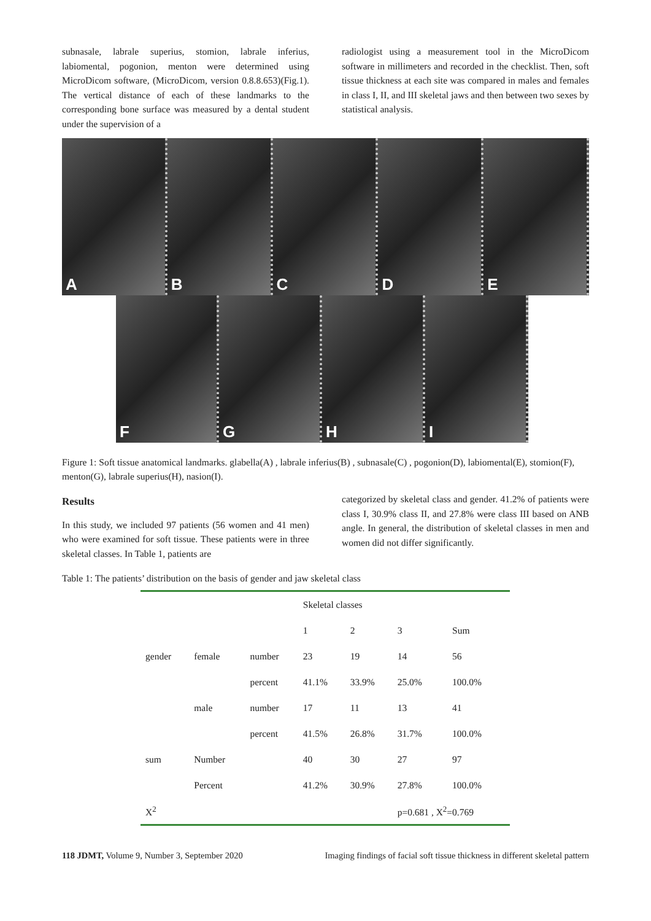subnasale, labrale superius, stomion, labrale inferius, labiomental, pogonion, menton were determined using MicroDicom software, (MicroDicom, version 0.8.8.653)(Fig.1). The vertical distance of each of these landmarks to the corresponding bone surface was measured by a dental student under the supervision of a
radiologist using a measurement tool in the MicroDicom software in millimeters and recorded in the checklist. Then, soft tissue thickness at each site was compared in males and females in class I, II, and III skeletal jaws and then between two sexes by statistical analysis.
A
B
C
D
E
F
G
H
I
Figure 1: Soft tissue anatomical landmarks. glabella(A) , labrale inferius(B) , subnasale(C) , pogonion(D), labiomental(E), stomion(F), menton(G), labrale superius(H), nasion(I).
Results
In this study, we included 97 patients (56 women and 41 men) who were examined for soft tissue. These patients were in three skeletal classes. In Table 1, patients are
categorized by skeletal class and gender. 41.2% of patients were class I, 30.9% class II, and 27.8% were class III based on ANB angle. In general, the distribution of skeletal classes in men and women did not differ significantly.
Table 1: The patients’ distribution on the basis of gender and jaw skeletal class
| | | | Skeletal classes | | | |
| | | | 1 | 2 | 3 | Sum |
| gender | female | number | 23 | 19 | 14 | 56 |
| | | percent | 41.1% | 33.9% | 25.0% | 100.0% |
| | male | number | 17 | 11 | 13 | 41 |
| | | percent | 41.5% | 26.8% | 31.7% | 100.0% |
| sum | Number | | 40 | 30 | 27 | 97 |
| | Percent | | 41.2% | 30.9% | 27.8% | 100.0% |
| X<sup>2</sup> | | | | | p=0.681 , X<sup>2</sup>=0.769 | |
118 JDMT, Volume 9, Number 3, September 2020
Imaging findings of facial soft tissue thickness in different skeletal pattern